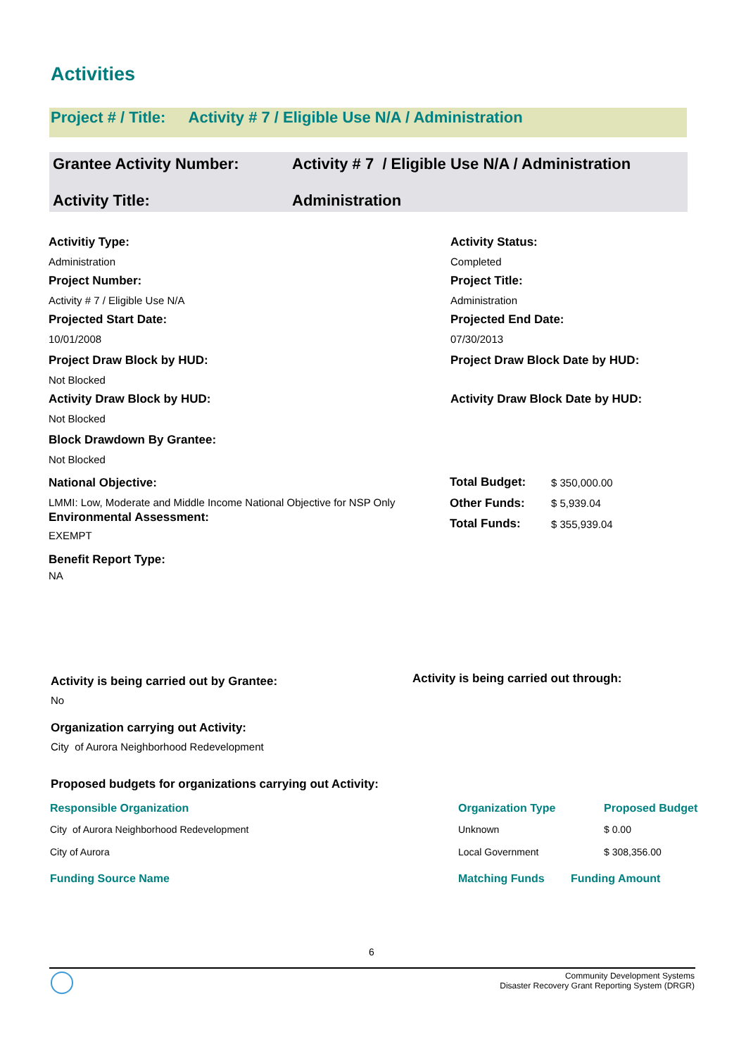Activities
Project # / Title: Activity # 7 / Eligible Use N/A / Administration
Grantee Activity Number: Activity # 7 / Eligible Use N/A / Administration
Activity Title: Administration
Activitiy Type:
Administration
Project Number:
Activity # 7 / Eligible Use N/A
Projected Start Date:
10/01/2008
Project Draw Block by HUD:
Not Blocked
Activity Draw Block by HUD:
Not Blocked
Block Drawdown By Grantee:
Not Blocked
National Objective:
LMMI: Low, Moderate and Middle Income National Objective for NSP Only
Environmental Assessment:
EXEMPT
Benefit Report Type:
NA
Activity Status:
Completed
Project Title:
Administration
Projected End Date:
07/30/2013
Project Draw Block Date by HUD:
Activity Draw Block Date by HUD:
| Total Budget: | $ 350,000.00 |
| Other Funds: | $ 5,939.04 |
| Total Funds: | $ 355,939.04 |
Activity is being carried out by Grantee:
No
Organization carrying out Activity:
City of Aurora Neighborhood Redevelopment
Activity is being carried out through:
Proposed budgets for organizations carrying out Activity:
| Responsible Organization | Organization Type | Proposed Budget |
| --- | --- | --- |
| City of Aurora Neighborhood Redevelopment | Unknown | $ 0.00 |
| City of Aurora | Local Government | $ 308,356.00 |
| Funding Source Name | Matching Funds | Funding Amount |
| --- | --- | --- |
6
Community Development Systems
Disaster Recovery Grant Reporting System (DRGR)